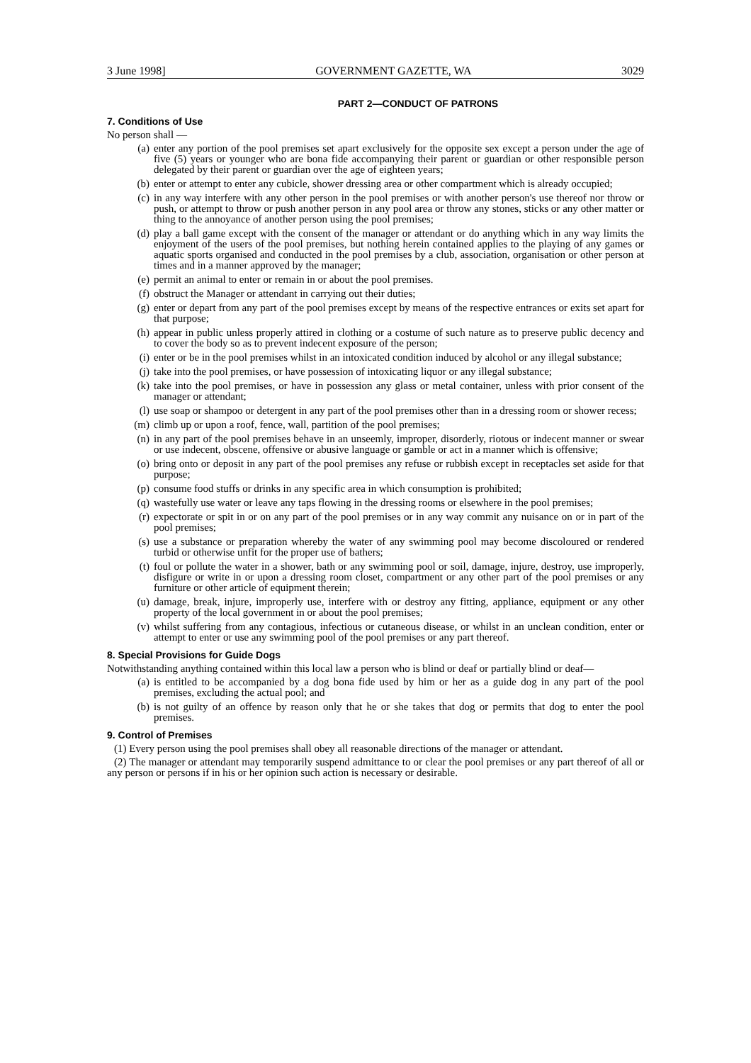3 June 1998] GOVERNMENT GAZETTE, WA 3029
PART 2—CONDUCT OF PATRONS
7. Conditions of Use
No person shall —
(a) enter any portion of the pool premises set apart exclusively for the opposite sex except a person under the age of five (5) years or younger who are bona fide accompanying their parent or guardian or other responsible person delegated by their parent or guardian over the age of eighteen years;
(b) enter or attempt to enter any cubicle, shower dressing area or other compartment which is already occupied;
(c) in any way interfere with any other person in the pool premises or with another person's use thereof nor throw or push, or attempt to throw or push another person in any pool area or throw any stones, sticks or any other matter or thing to the annoyance of another person using the pool premises;
(d) play a ball game except with the consent of the manager or attendant or do anything which in any way limits the enjoyment of the users of the pool premises, but nothing herein contained applies to the playing of any games or aquatic sports organised and conducted in the pool premises by a club, association, organisation or other person at times and in a manner approved by the manager;
(e) permit an animal to enter or remain in or about the pool premises.
(f) obstruct the Manager or attendant in carrying out their duties;
(g) enter or depart from any part of the pool premises except by means of the respective entrances or exits set apart for that purpose;
(h) appear in public unless properly attired in clothing or a costume of such nature as to preserve public decency and to cover the body so as to prevent indecent exposure of the person;
(i) enter or be in the pool premises whilst in an intoxicated condition induced by alcohol or any illegal substance;
(j) take into the pool premises, or have possession of intoxicating liquor or any illegal substance;
(k) take into the pool premises, or have in possession any glass or metal container, unless with prior consent of the manager or attendant;
(l) use soap or shampoo or detergent in any part of the pool premises other than in a dressing room or shower recess;
(m) climb up or upon a roof, fence, wall, partition of the pool premises;
(n) in any part of the pool premises behave in an unseemly, improper, disorderly, riotous or indecent manner or swear or use indecent, obscene, offensive or abusive language or gamble or act in a manner which is offensive;
(o) bring onto or deposit in any part of the pool premises any refuse or rubbish except in receptacles set aside for that purpose;
(p) consume food stuffs or drinks in any specific area in which consumption is prohibited;
(q) wastefully use water or leave any taps flowing in the dressing rooms or elsewhere in the pool premises;
(r) expectorate or spit in or on any part of the pool premises or in any way commit any nuisance on or in part of the pool premises;
(s) use a substance or preparation whereby the water of any swimming pool may become discoloured or rendered turbid or otherwise unfit for the proper use of bathers;
(t) foul or pollute the water in a shower, bath or any swimming pool or soil, damage, injure, destroy, use improperly, disfigure or write in or upon a dressing room closet, compartment or any other part of the pool premises or any furniture or other article of equipment therein;
(u) damage, break, injure, improperly use, interfere with or destroy any fitting, appliance, equipment or any other property of the local government in or about the pool premises;
(v) whilst suffering from any contagious, infectious or cutaneous disease, or whilst in an unclean condition, enter or attempt to enter or use any swimming pool of the pool premises or any part thereof.
8. Special Provisions for Guide Dogs
Notwithstanding anything contained within this local law a person who is blind or deaf or partially blind or deaf—
(a) is entitled to be accompanied by a dog bona fide used by him or her as a guide dog in any part of the pool premises, excluding the actual pool; and
(b) is not guilty of an offence by reason only that he or she takes that dog or permits that dog to enter the pool premises.
9. Control of Premises
(1) Every person using the pool premises shall obey all reasonable directions of the manager or attendant.
(2) The manager or attendant may temporarily suspend admittance to or clear the pool premises or any part thereof of all or any person or persons if in his or her opinion such action is necessary or desirable.